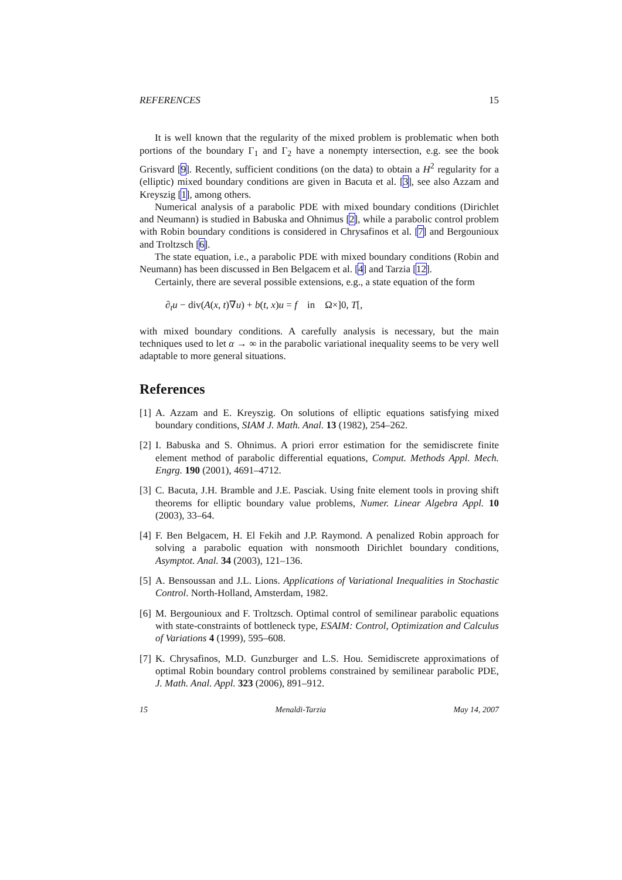REFERENCES 15
It is well known that the regularity of the mixed problem is problematic when both portions of the boundary Γ<sub>1</sub> and Γ<sub>2</sub> have a nonempty intersection, e.g. see the book Grisvard [9]. Recently, sufficient conditions (on the data) to obtain a H<sup>2</sup> regularity for a (elliptic) mixed boundary conditions are given in Bacuta et al. [3], see also Azzam and Kreyszig [1], among others.
Numerical analysis of a parabolic PDE with mixed boundary conditions (Dirichlet and Neumann) is studied in Babuska and Ohnimus [2], while a parabolic control problem with Robin boundary conditions is considered in Chrysafinos et al. [7] and Bergounioux and Troltzsch [6].
The state equation, i.e., a parabolic PDE with mixed boundary conditions (Robin and Neumann) has been discussed in Ben Belgacem et al. [4] and Tarzia [12].
Certainly, there are several possible extensions, e.g., a state equation of the form
∂<sub>t</sub>u − div(A(x, t)∇u) + b(t, x)u = f in Ω×]0, T[,
with mixed boundary conditions. A carefully analysis is necessary, but the main techniques used to let α → ∞ in the parabolic variational inequality seems to be very well adaptable to more general situations.
References
[1] A. Azzam and E. Kreyszig. On solutions of elliptic equations satisfying mixed boundary conditions, SIAM J. Math. Anal. 13 (1982), 254–262.
[2] I. Babuska and S. Ohnimus. A priori error estimation for the semidiscrete finite element method of parabolic differential equations, Comput. Methods Appl. Mech. Engrg. 190 (2001), 4691–4712.
[3] C. Bacuta, J.H. Bramble and J.E. Pasciak. Using fnite element tools in proving shift theorems for elliptic boundary value problems, Numer. Linear Algebra Appl. 10 (2003), 33–64.
[4] F. Ben Belgacem, H. El Fekih and J.P. Raymond. A penalized Robin approach for solving a parabolic equation with nonsmooth Dirichlet boundary conditions, Asymptot. Anal. 34 (2003), 121–136.
[5] A. Bensoussan and J.L. Lions. Applications of Variational Inequalities in Stochastic Control. North-Holland, Amsterdam, 1982.
[6] M. Bergounioux and F. Troltzsch. Optimal control of semilinear parabolic equations with state-constraints of bottleneck type, ESAIM: Control, Optimization and Calculus of Variations 4 (1999), 595–608.
[7] K. Chrysafinos, M.D. Gunzburger and L.S. Hou. Semidiscrete approximations of optimal Robin boundary control problems constrained by semilinear parabolic PDE, J. Math. Anal. Appl. 323 (2006), 891–912.
15 Menaldi-Tarzia May 14, 2007